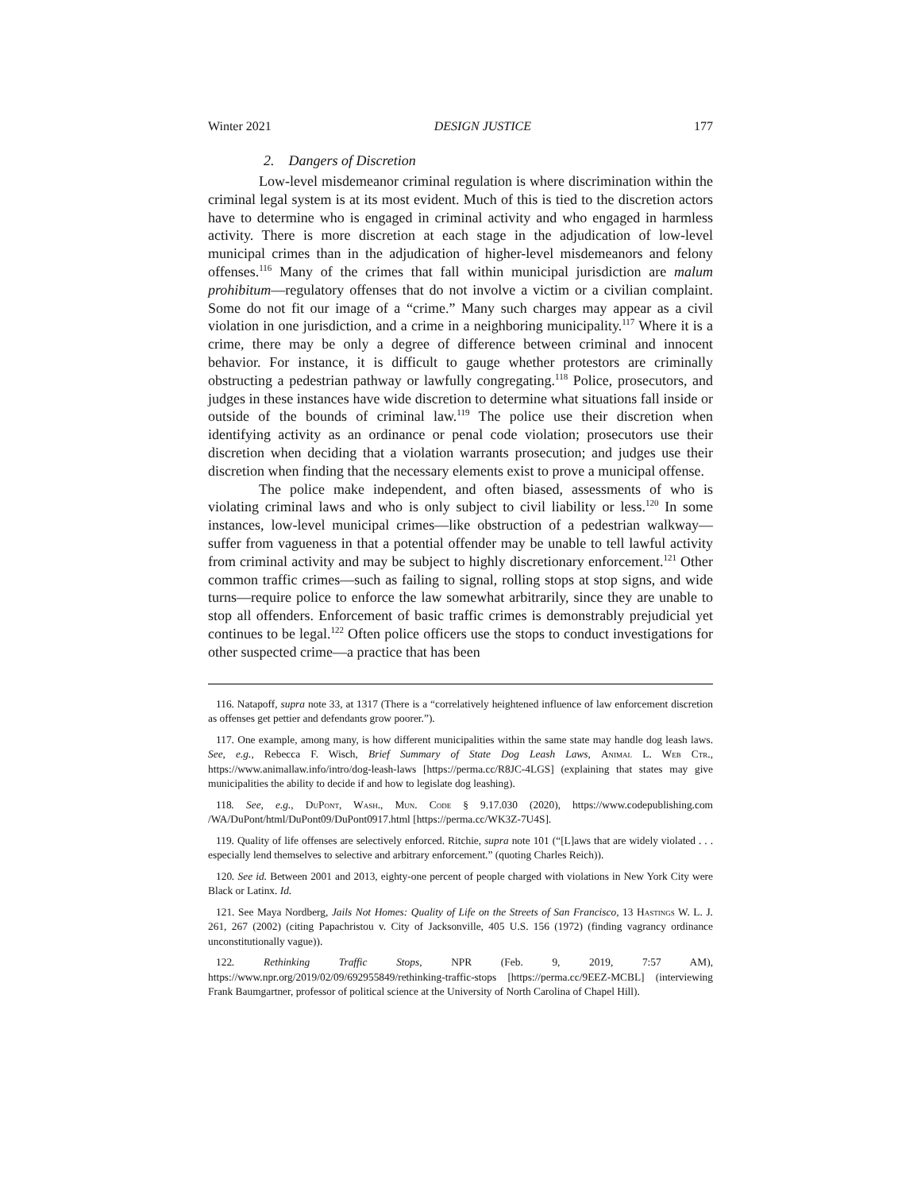Winter 2021 DESIGN JUSTICE 177
2. Dangers of Discretion
Low-level misdemeanor criminal regulation is where discrimination within the criminal legal system is at its most evident. Much of this is tied to the discretion actors have to determine who is engaged in criminal activity and who engaged in harmless activity. There is more discretion at each stage in the adjudication of low-level municipal crimes than in the adjudication of higher-level misdemeanors and felony offenses.<sup>116</sup> Many of the crimes that fall within municipal jurisdiction are malum prohibitum—regulatory offenses that do not involve a victim or a civilian complaint. Some do not fit our image of a “crime.” Many such charges may appear as a civil violation in one jurisdiction, and a crime in a neighboring municipality.<sup>117</sup> Where it is a crime, there may be only a degree of difference between criminal and innocent behavior. For instance, it is difficult to gauge whether protestors are criminally obstructing a pedestrian pathway or lawfully congregating.<sup>118</sup> Police, prosecutors, and judges in these instances have wide discretion to determine what situations fall inside or outside of the bounds of criminal law.<sup>119</sup> The police use their discretion when identifying activity as an ordinance or penal code violation; prosecutors use their discretion when deciding that a violation warrants prosecution; and judges use their discretion when finding that the necessary elements exist to prove a municipal offense.
The police make independent, and often biased, assessments of who is violating criminal laws and who is only subject to civil liability or less.<sup>120</sup> In some instances, low-level municipal crimes—like obstruction of a pedestrian walkway—suffer from vagueness in that a potential offender may be unable to tell lawful activity from criminal activity and may be subject to highly discretionary enforcement.<sup>121</sup> Other common traffic crimes—such as failing to signal, rolling stops at stop signs, and wide turns—require police to enforce the law somewhat arbitrarily, since they are unable to stop all offenders. Enforcement of basic traffic crimes is demonstrably prejudicial yet continues to be legal.<sup>122</sup> Often police officers use the stops to conduct investigations for other suspected crime—a practice that has been
116. Natapoff, supra note 33, at 1317 (There is a “correlatively heightened influence of law enforcement discretion as offenses get pettier and defendants grow poorer.”).
117. One example, among many, is how different municipalities within the same state may handle dog leash laws. See, e.g., Rebecca F. Wisch, Brief Summary of State Dog Leash Laws, Animal L. Web Ctr., https://www.animallaw.info/intro/dog-leash-laws [https://perma.cc/R8JC-4LGS] (explaining that states may give municipalities the ability to decide if and how to legislate dog leashing).
118. See, e.g., DuPont, Wash., Mun. Code § 9.17.030 (2020), https://www.codepublishing.com /WA/DuPont/html/DuPont09/DuPont0917.html [https://perma.cc/WK3Z-7U4S].
119. Quality of life offenses are selectively enforced. Ritchie, supra note 101 (“[L]aws that are widely violated . . . especially lend themselves to selective and arbitrary enforcement.” (quoting Charles Reich)).
120. See id. Between 2001 and 2013, eighty-one percent of people charged with violations in New York City were Black or Latinx. Id.
121. See Maya Nordberg, Jails Not Homes: Quality of Life on the Streets of San Francisco, 13 Hastings W. L. J. 261, 267 (2002) (citing Papachristou v. City of Jacksonville, 405 U.S. 156 (1972) (finding vagrancy ordinance unconstitutionally vague)).
122. Rethinking Traffic Stops, NPR (Feb. 9, 2019, 7:57 AM), https://www.npr.org/2019/02/09/692955849/rethinking-traffic-stops [https://perma.cc/9EEZ-MCBL] (interviewing Frank Baumgartner, professor of political science at the University of North Carolina of Chapel Hill).